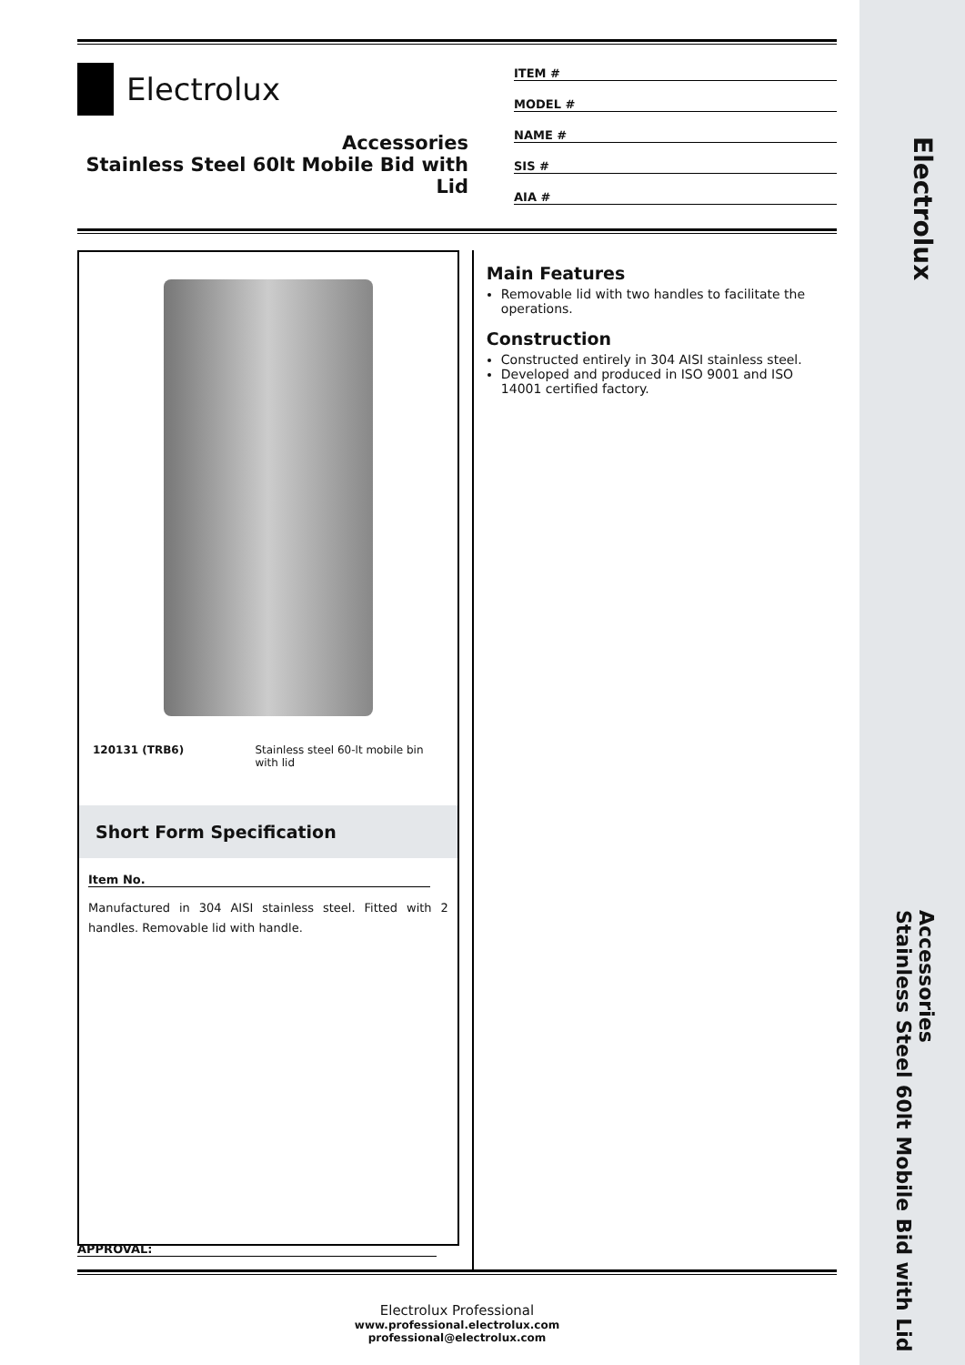Electrolux
Accessories
Stainless Steel 60lt Mobile Bid with Lid
Electrolux
Accessories
Stainless Steel 60lt Mobile Bid with Lid
ITEM #
MODEL #
NAME #
SIS #
AIA #
120131 (TRB6) Stainless steel 60-lt mobile bin with lid
Short Form Specification
Item No.
Manufactured in 304 AISI stainless steel. Fitted with 2 handles. Removable lid with handle.
Main Features
Removable lid with two handles to facilitate the operations.
Construction
Constructed entirely in 304 AISI stainless steel.
Developed and produced in ISO 9001 and ISO 14001 certified factory.
APPROVAL:
Electrolux Professional
www.professional.electrolux.com
professional@electrolux.com